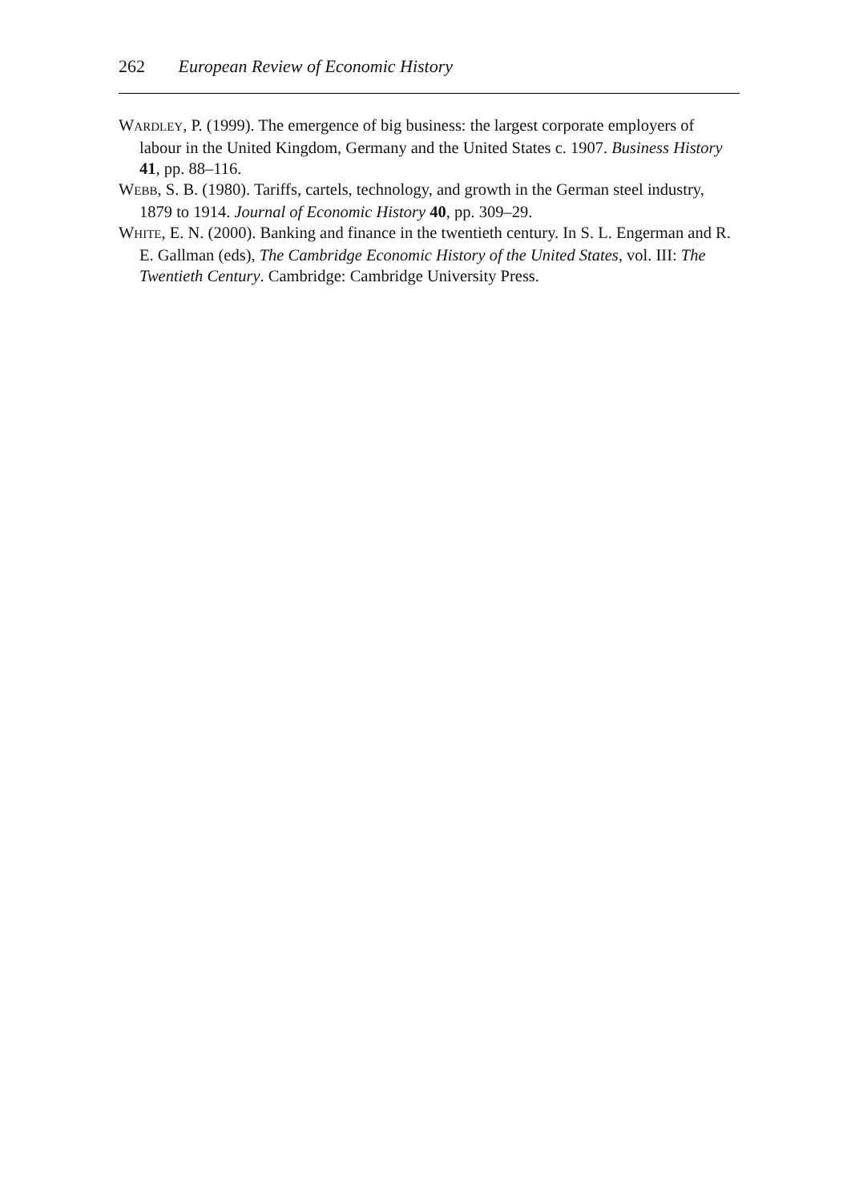262 European Review of Economic History
WARDLEY, P. (1999). The emergence of big business: the largest corporate employers of labour in the United Kingdom, Germany and the United States c. 1907. Business History 41, pp. 88–116.
WEBB, S. B. (1980). Tariffs, cartels, technology, and growth in the German steel industry, 1879 to 1914. Journal of Economic History 40, pp. 309–29.
WHITE, E. N. (2000). Banking and finance in the twentieth century. In S. L. Engerman and R. E. Gallman (eds), The Cambridge Economic History of the United States, vol. III: The Twentieth Century. Cambridge: Cambridge University Press.